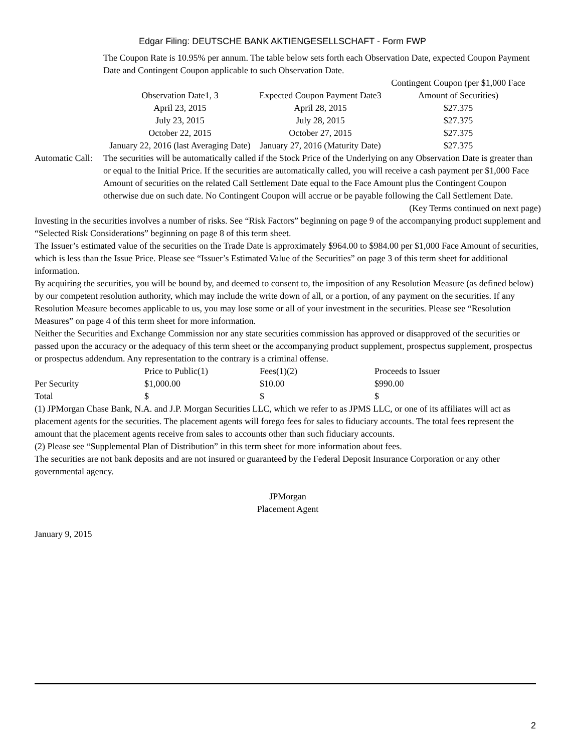Edgar Filing: DEUTSCHE BANK AKTIENGESELLSCHAFT - Form FWP
The Coupon Rate is 10.95% per annum. The table below sets forth each Observation Date, expected Coupon Payment Date and Contingent Coupon applicable to such Observation Date.
| Observation Date1, 3 | Expected Coupon Payment Date3 | Contingent Coupon (per $1,000 Face Amount of Securities) |
| --- | --- | --- |
| April 23, 2015 | April 28, 2015 | $27.375 |
| July 23, 2015 | July 28, 2015 | $27.375 |
| October 22, 2015 | October 27, 2015 | $27.375 |
| January 22, 2016 (last Averaging Date) | January 27, 2016 (Maturity Date) | $27.375 |
| Automatic Call: | The securities will be automatically called if the Stock Price of the Underlying on any Observation Date is greater than or equal to the Initial Price. If the securities are automatically called, you will receive a cash payment per $1,000 Face Amount of securities on the related Call Settlement Date equal to the Face Amount plus the Contingent Coupon otherwise due on such date. No Contingent Coupon will accrue or be payable following the Call Settlement Date. |
(Key Terms continued on next page)
Investing in the securities involves a number of risks. See “Risk Factors” beginning on page 9 of the accompanying product supplement and “Selected Risk Considerations” beginning on page 8 of this term sheet.
The Issuer’s estimated value of the securities on the Trade Date is approximately $964.00 to $984.00 per $1,000 Face Amount of securities, which is less than the Issue Price. Please see “Issuer’s Estimated Value of the Securities” on page 3 of this term sheet for additional information.
By acquiring the securities, you will be bound by, and deemed to consent to, the imposition of any Resolution Measure (as defined below) by our competent resolution authority, which may include the write down of all, or a portion, of any payment on the securities. If any Resolution Measure becomes applicable to us, you may lose some or all of your investment in the securities. Please see “Resolution Measures” on page 4 of this term sheet for more information.
Neither the Securities and Exchange Commission nor any state securities commission has approved or disapproved of the securities or passed upon the accuracy or the adequacy of this term sheet or the accompanying product supplement, prospectus supplement, prospectus or prospectus addendum. Any representation to the contrary is a criminal offense.
| | Price to Public(1) | Fees(1)(2) | Proceeds to Issuer |
| --- | --- | --- | --- |
| Per Security | $1,000.00 | $10.00 | $990.00 |
| Total | $ | $ | $ |
(1) JPMorgan Chase Bank, N.A. and J.P. Morgan Securities LLC, which we refer to as JPMS LLC, or one of its affiliates will act as placement agents for the securities. The placement agents will forego fees for sales to fiduciary accounts. The total fees represent the amount that the placement agents receive from sales to accounts other than such fiduciary accounts.
(2) Please see “Supplemental Plan of Distribution” in this term sheet for more information about fees.
The securities are not bank deposits and are not insured or guaranteed by the Federal Deposit Insurance Corporation or any other governmental agency.
JPMorgan
Placement Agent
January 9, 2015
2